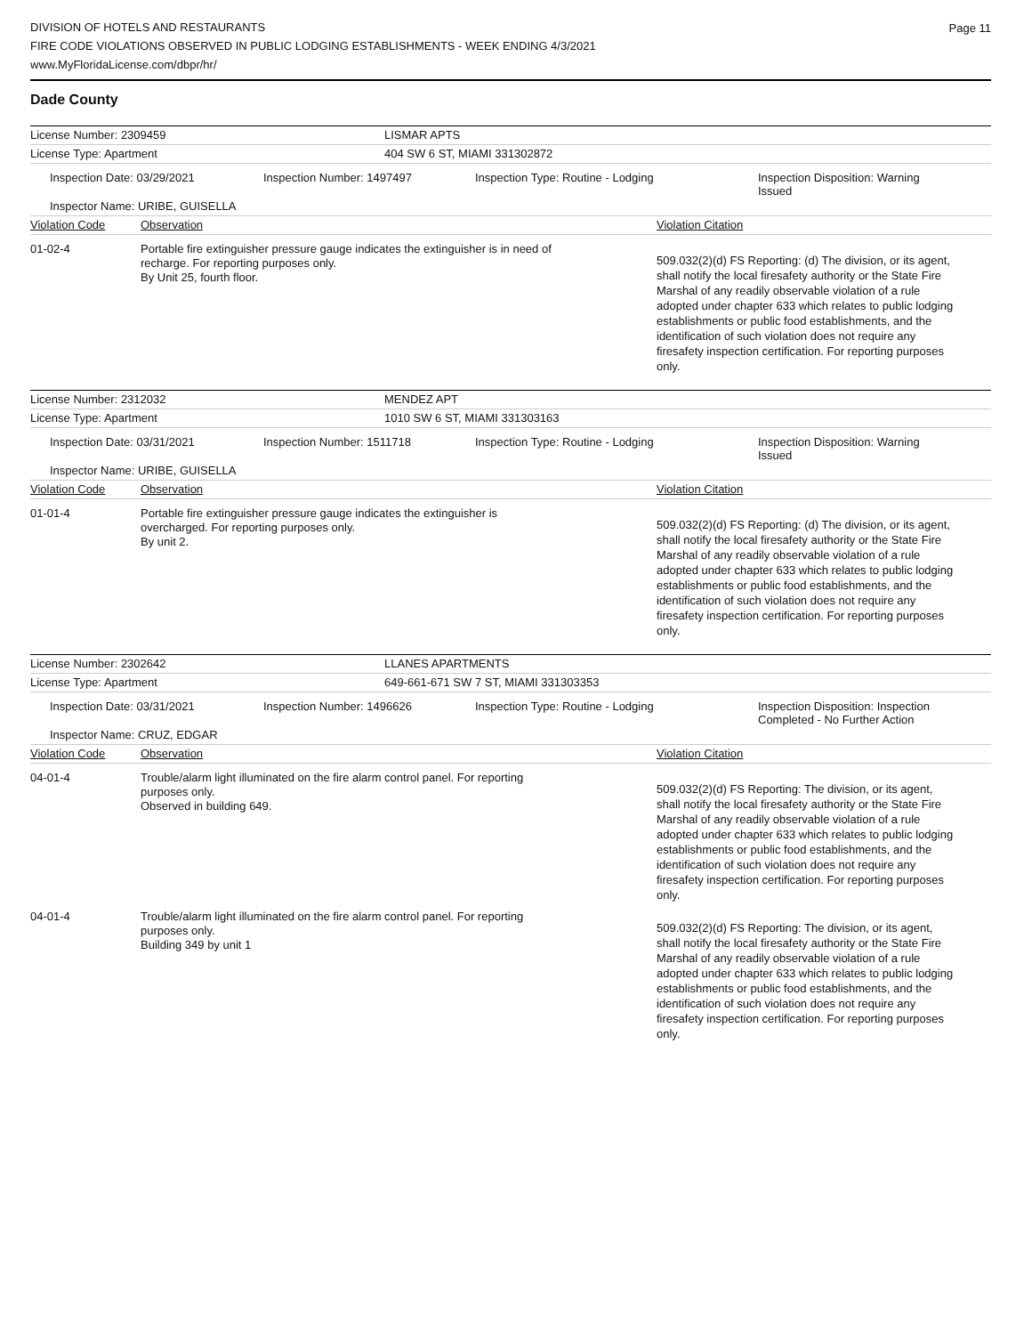DIVISION OF HOTELS AND RESTAURANTS
FIRE CODE VIOLATIONS OBSERVED IN PUBLIC LODGING ESTABLISHMENTS - WEEK ENDING 4/3/2021
www.MyFloridaLicense.com/dbpr/hr/
Page 11
Dade County
License Number: 2309459 LISMAR APTS
License Type: Apartment 404 SW 6 ST, MIAMI 331302872
Inspection Date: 03/29/2021 Inspection Number: 1497497 Inspection Type: Routine - Lodging Inspection Disposition: Warning Issued
Inspector Name: URIBE, GUISELLA
Violation Code Observation Violation Citation
01-02-4
Portable fire extinguisher pressure gauge indicates the extinguisher is in need of recharge. For reporting purposes only.
By Unit 25, fourth floor.
509.032(2)(d) FS Reporting: (d) The division, or its agent, shall notify the local firesafety authority or the State Fire Marshal of any readily observable violation of a rule adopted under chapter 633 which relates to public lodging establishments or public food establishments, and the identification of such violation does not require any firesafety inspection certification. For reporting purposes only.
License Number: 2312032 MENDEZ APT
License Type: Apartment 1010 SW 6 ST, MIAMI 331303163
Inspection Date: 03/31/2021 Inspection Number: 1511718 Inspection Type: Routine - Lodging Inspection Disposition: Warning Issued
Inspector Name: URIBE, GUISELLA
Violation Code Observation Violation Citation
01-01-4
Portable fire extinguisher pressure gauge indicates the extinguisher is overcharged. For reporting purposes only.
By unit 2.
509.032(2)(d) FS Reporting: (d) The division, or its agent, shall notify the local firesafety authority or the State Fire Marshal of any readily observable violation of a rule adopted under chapter 633 which relates to public lodging establishments or public food establishments, and the identification of such violation does not require any firesafety inspection certification. For reporting purposes only.
License Number: 2302642 LLANES APARTMENTS
License Type: Apartment 649-661-671 SW 7 ST, MIAMI 331303353
Inspection Date: 03/31/2021 Inspection Number: 1496626 Inspection Type: Routine - Lodging Inspection Disposition: Inspection Completed - No Further Action
Inspector Name: CRUZ, EDGAR
Violation Code Observation Violation Citation
04-01-4
Trouble/alarm light illuminated on the fire alarm control panel. For reporting purposes only.
Observed in building 649.
509.032(2)(d) FS Reporting: The division, or its agent, shall notify the local firesafety authority or the State Fire Marshal of any readily observable violation of a rule adopted under chapter 633 which relates to public lodging establishments or public food establishments, and the identification of such violation does not require any firesafety inspection certification. For reporting purposes only.
04-01-4
Trouble/alarm light illuminated on the fire alarm control panel. For reporting purposes only.
Building 349 by unit 1
509.032(2)(d) FS Reporting: The division, or its agent, shall notify the local firesafety authority or the State Fire Marshal of any readily observable violation of a rule adopted under chapter 633 which relates to public lodging establishments or public food establishments, and the identification of such violation does not require any firesafety inspection certification. For reporting purposes only.